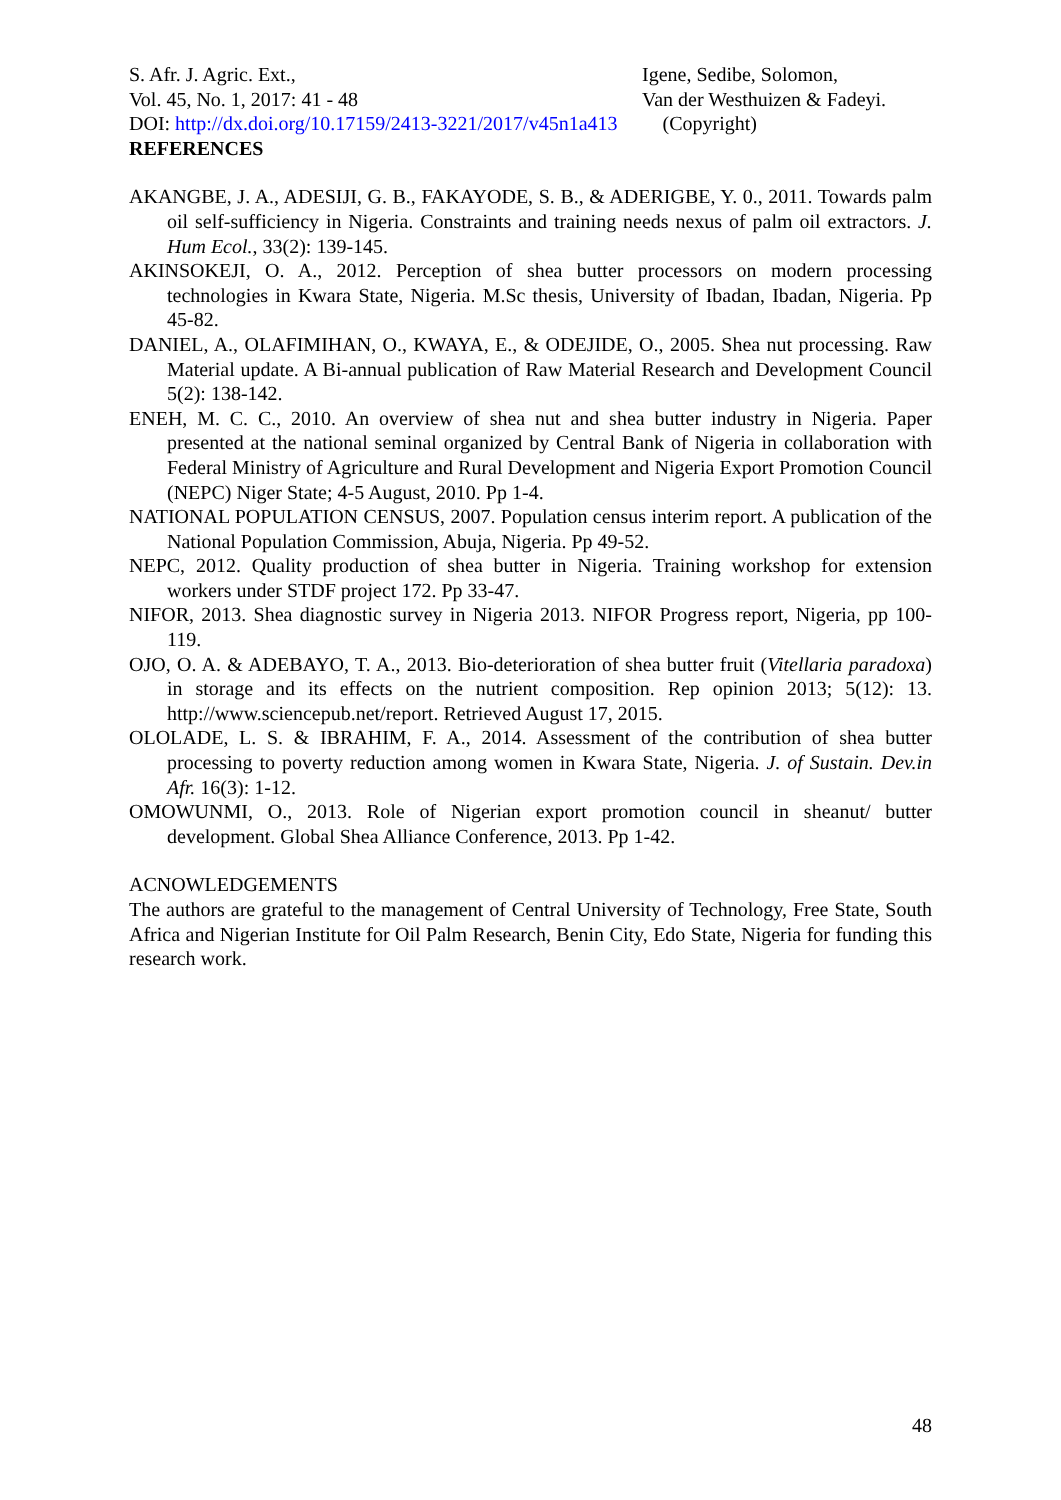S. Afr. J. Agric. Ext.,
Vol. 45, No. 1, 2017: 41 - 48
Igene, Sedibe, Solomon,
Van der Westhuizen & Fadeyi.
DOI: http://dx.doi.org/10.17159/2413-3221/2017/v45n1a413 (Copyright)
REFERENCES
AKANGBE, J. A., ADESIJI, G. B., FAKAYODE, S. B., & ADERIGBE, Y. 0., 2011. Towards palm oil self-sufficiency in Nigeria. Constraints and training needs nexus of palm oil extractors. J. Hum Ecol., 33(2): 139-145.
AKINSOKEJI, O. A., 2012. Perception of shea butter processors on modern processing technologies in Kwara State, Nigeria. M.Sc thesis, University of Ibadan, Ibadan, Nigeria. Pp 45-82.
DANIEL, A., OLAFIMIHAN, O., KWAYA, E., & ODEJIDE, O., 2005. Shea nut processing. Raw Material update. A Bi-annual publication of Raw Material Research and Development Council 5(2): 138-142.
ENEH, M. C. C., 2010. An overview of shea nut and shea butter industry in Nigeria. Paper presented at the national seminal organized by Central Bank of Nigeria in collaboration with Federal Ministry of Agriculture and Rural Development and Nigeria Export Promotion Council (NEPC) Niger State; 4-5 August, 2010. Pp 1-4.
NATIONAL POPULATION CENSUS, 2007. Population census interim report. A publication of the National Population Commission, Abuja, Nigeria. Pp 49-52.
NEPC, 2012. Quality production of shea butter in Nigeria. Training workshop for extension workers under STDF project 172. Pp 33-47.
NIFOR, 2013. Shea diagnostic survey in Nigeria 2013. NIFOR Progress report, Nigeria, pp 100-119.
OJO, O. A. & ADEBAYO, T. A., 2013. Bio-deterioration of shea butter fruit (Vitellaria paradoxa) in storage and its effects on the nutrient composition. Rep opinion 2013; 5(12): 13. http://www.sciencepub.net/report. Retrieved August 17, 2015.
OLOLADE, L. S. & IBRAHIM, F. A., 2014. Assessment of the contribution of shea butter processing to poverty reduction among women in Kwara State, Nigeria. J. of Sustain. Dev.in Afr. 16(3): 1-12.
OMOWUNMI, O., 2013. Role of Nigerian export promotion council in sheanut/ butter development. Global Shea Alliance Conference, 2013. Pp 1-42.
ACNOWLEDGEMENTS
The authors are grateful to the management of Central University of Technology, Free State, South Africa and Nigerian Institute for Oil Palm Research, Benin City, Edo State, Nigeria for funding this research work.
48